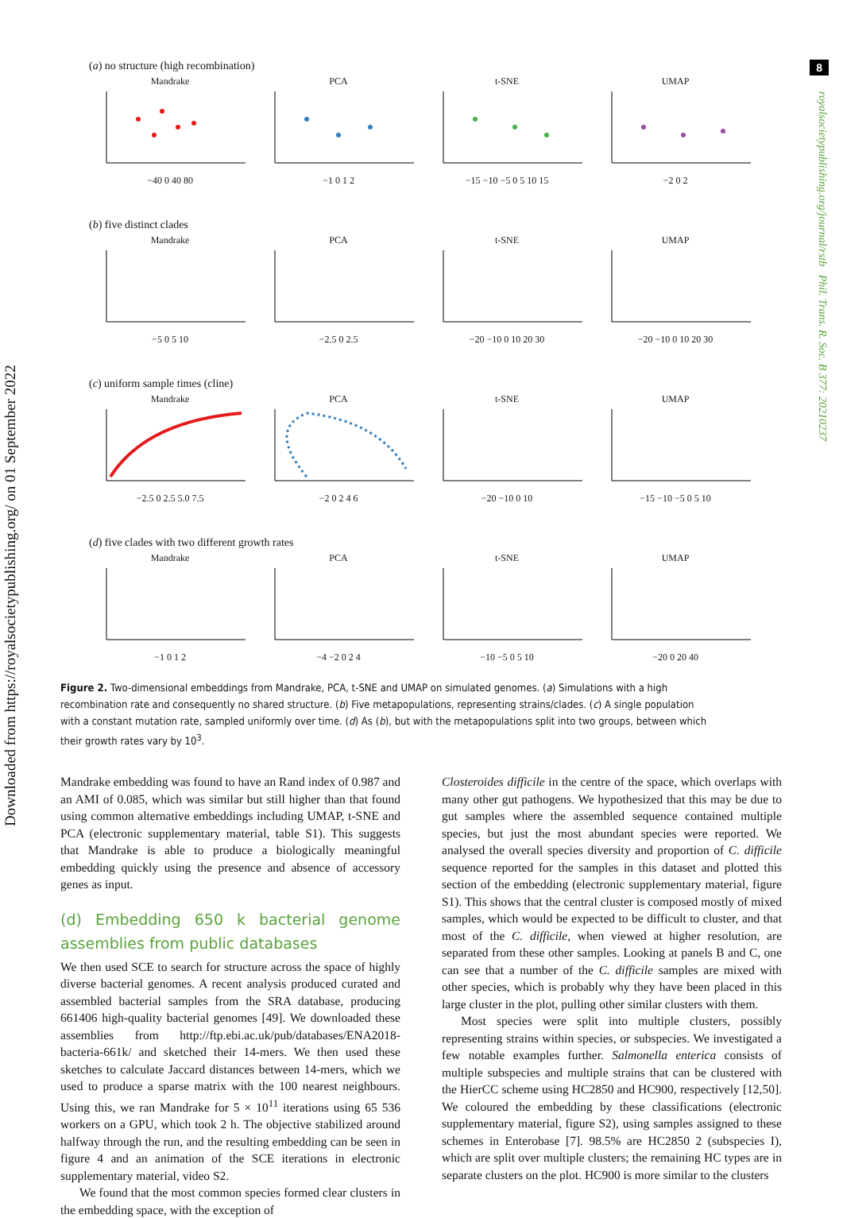8
royalsocietypublishing.org/journal/rstb Phil. Trans. R. Soc. B 377: 20210237
Downloaded from https://royalsocietypublishing.org/ on 01 September 2022
(a) no structure (high recombination)
Mandrake−40 0 40 80 PCA−1 0 1 2 t-SNE−15 −10 −5 0 5 10 15 UMAP−2 0 2
(b) five distinct clades
Mandrake−5 0 5 10 PCA−2.5 0 2.5 t-SNE−20 −10 0 10 20 30 UMAP−20 −10 0 10 20 30
(c) uniform sample times (cline)
Mandrake−2.5 0 2.5 5.0 7.5 PCA−2 0 2 4 6 t-SNE−20 −10 0 10 UMAP−15 −10 −5 0 5 10
(d) five clades with two different growth rates
Mandrake−1 0 1 2 PCA−4 −2 0 2 4 t-SNE−10 −5 0 5 10 UMAP−20 0 20 40
Figure 2. Two-dimensional embeddings from Mandrake, PCA, t-SNE and UMAP on simulated genomes. (a) Simulations with a high recombination rate and consequently no shared structure. (b) Five metapopulations, representing strains/clades. (c) A single population with a constant mutation rate, sampled uniformly over time. (d) As (b), but with the metapopulations split into two groups, between which their growth rates vary by 10<sup>3</sup>.
Mandrake embedding was found to have an Rand index of 0.987 and an AMI of 0.085, which was similar but still higher than that found using common alternative embeddings including UMAP, t-SNE and PCA (electronic supplementary material, table S1). This suggests that Mandrake is able to produce a biologically meaningful embedding quickly using the presence and absence of accessory genes as input.
(d) Embedding 650 k bacterial genome assemblies from public databases
We then used SCE to search for structure across the space of highly diverse bacterial genomes. A recent analysis produced curated and assembled bacterial samples from the SRA database, producing 661406 high-quality bacterial genomes [49]. We downloaded these assemblies from http://ftp.ebi.ac.uk/pub/databases/ENA2018-bacteria-661k/ and sketched their 14-mers. We then used these sketches to calculate Jaccard distances between 14-mers, which we used to produce a sparse matrix with the 100 nearest neighbours. Using this, we ran Mandrake for 5 × 10<sup>11</sup> iterations using 65 536 workers on a GPU, which took 2 h. The objective stabilized around halfway through the run, and the resulting embedding can be seen in figure 4 and an animation of the SCE iterations in electronic supplementary material, video S2.
We found that the most common species formed clear clusters in the embedding space, with the exception of
Closteroides difficile in the centre of the space, which overlaps with many other gut pathogens. We hypothesized that this may be due to gut samples where the assembled sequence contained multiple species, but just the most abundant species were reported. We analysed the overall species diversity and proportion of C. difficile sequence reported for the samples in this dataset and plotted this section of the embedding (electronic supplementary material, figure S1). This shows that the central cluster is composed mostly of mixed samples, which would be expected to be difficult to cluster, and that most of the C. difficile, when viewed at higher resolution, are separated from these other samples. Looking at panels B and C, one can see that a number of the C. difficile samples are mixed with other species, which is probably why they have been placed in this large cluster in the plot, pulling other similar clusters with them.
Most species were split into multiple clusters, possibly representing strains within species, or subspecies. We investigated a few notable examples further. Salmonella enterica consists of multiple subspecies and multiple strains that can be clustered with the HierCC scheme using HC2850 and HC900, respectively [12,50]. We coloured the embedding by these classifications (electronic supplementary material, figure S2), using samples assigned to these schemes in Enterobase [7]. 98.5% are HC2850 2 (subspecies I), which are split over multiple clusters; the remaining HC types are in separate clusters on the plot. HC900 is more similar to the clusters